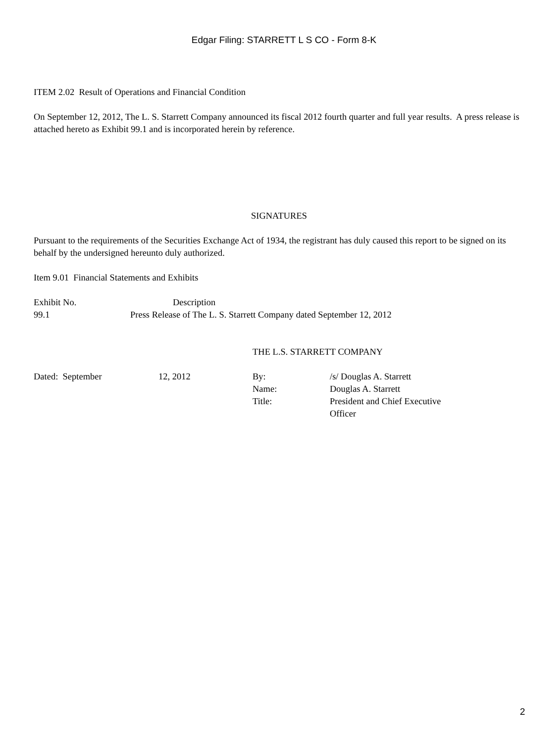Edgar Filing: STARRETT L S CO - Form 8-K
ITEM 2.02 Result of Operations and Financial Condition
On September 12, 2012, The L. S. Starrett Company announced its fiscal 2012 fourth quarter and full year results. A press release is attached hereto as Exhibit 99.1 and is incorporated herein by reference.
SIGNATURES
Pursuant to the requirements of the Securities Exchange Act of 1934, the registrant has duly caused this report to be signed on its behalf by the undersigned hereunto duly authorized.
Item 9.01 Financial Statements and Exhibits
| Exhibit No. | Description |
| 99.1 | Press Release of The L. S. Starrett Company dated September 12, 2012 |
THE L.S. STARRETT COMPANY
| Dated: September | 12, 2012 | By: | /s/ Douglas A. Starrett |
| | | Name: | Douglas A. Starrett |
| | | Title: | President and Chief Executive Officer |
2